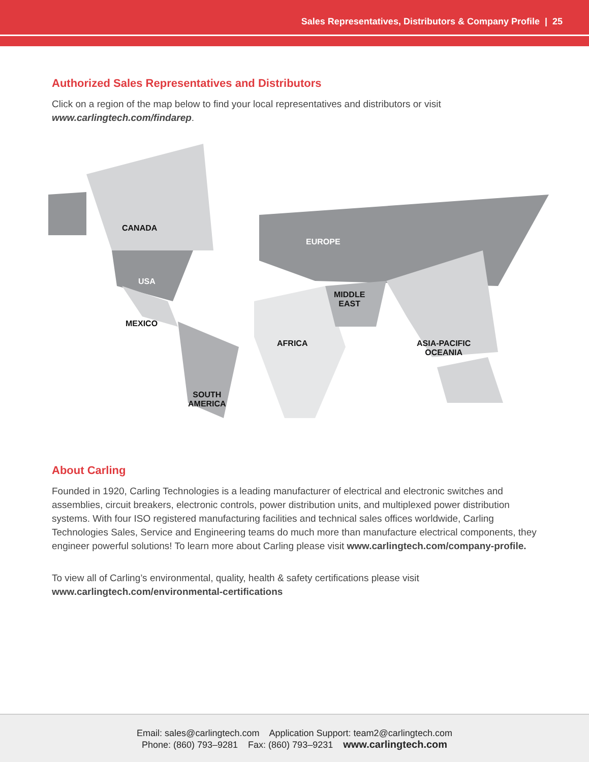Sales Representatives, Distributors & Company Profile | 25
Authorized Sales Representatives and Distributors
Click on a region of the map below to find your local representatives and distributors or visit www.carlingtech.com/findarep.
CANADA
USA
MEXICO
SOUTH
AMERICA
EUROPE
MIDDLE
EAST
AFRICA ASIA-PACIFIC
OCEANIA
About Carling
Founded in 1920, Carling Technologies is a leading manufacturer of electrical and electronic switches and assemblies, circuit breakers, electronic controls, power distribution units, and multiplexed power distribution systems. With four ISO registered manufacturing facilities and technical sales offices worldwide, Carling Technologies Sales, Service and Engineering teams do much more than manufacture electrical components, they engineer powerful solutions! To learn more about Carling please visit www.carlingtech.com/company-profile.
To view all of Carling’s environmental, quality, health & safety certifications please visit www.carlingtech.com/environmental-certifications
Email: sales@carlingtech.com Application Support: team2@carlingtech.com
Phone: (860) 793–9281 Fax: (860) 793–9231 www.carlingtech.com